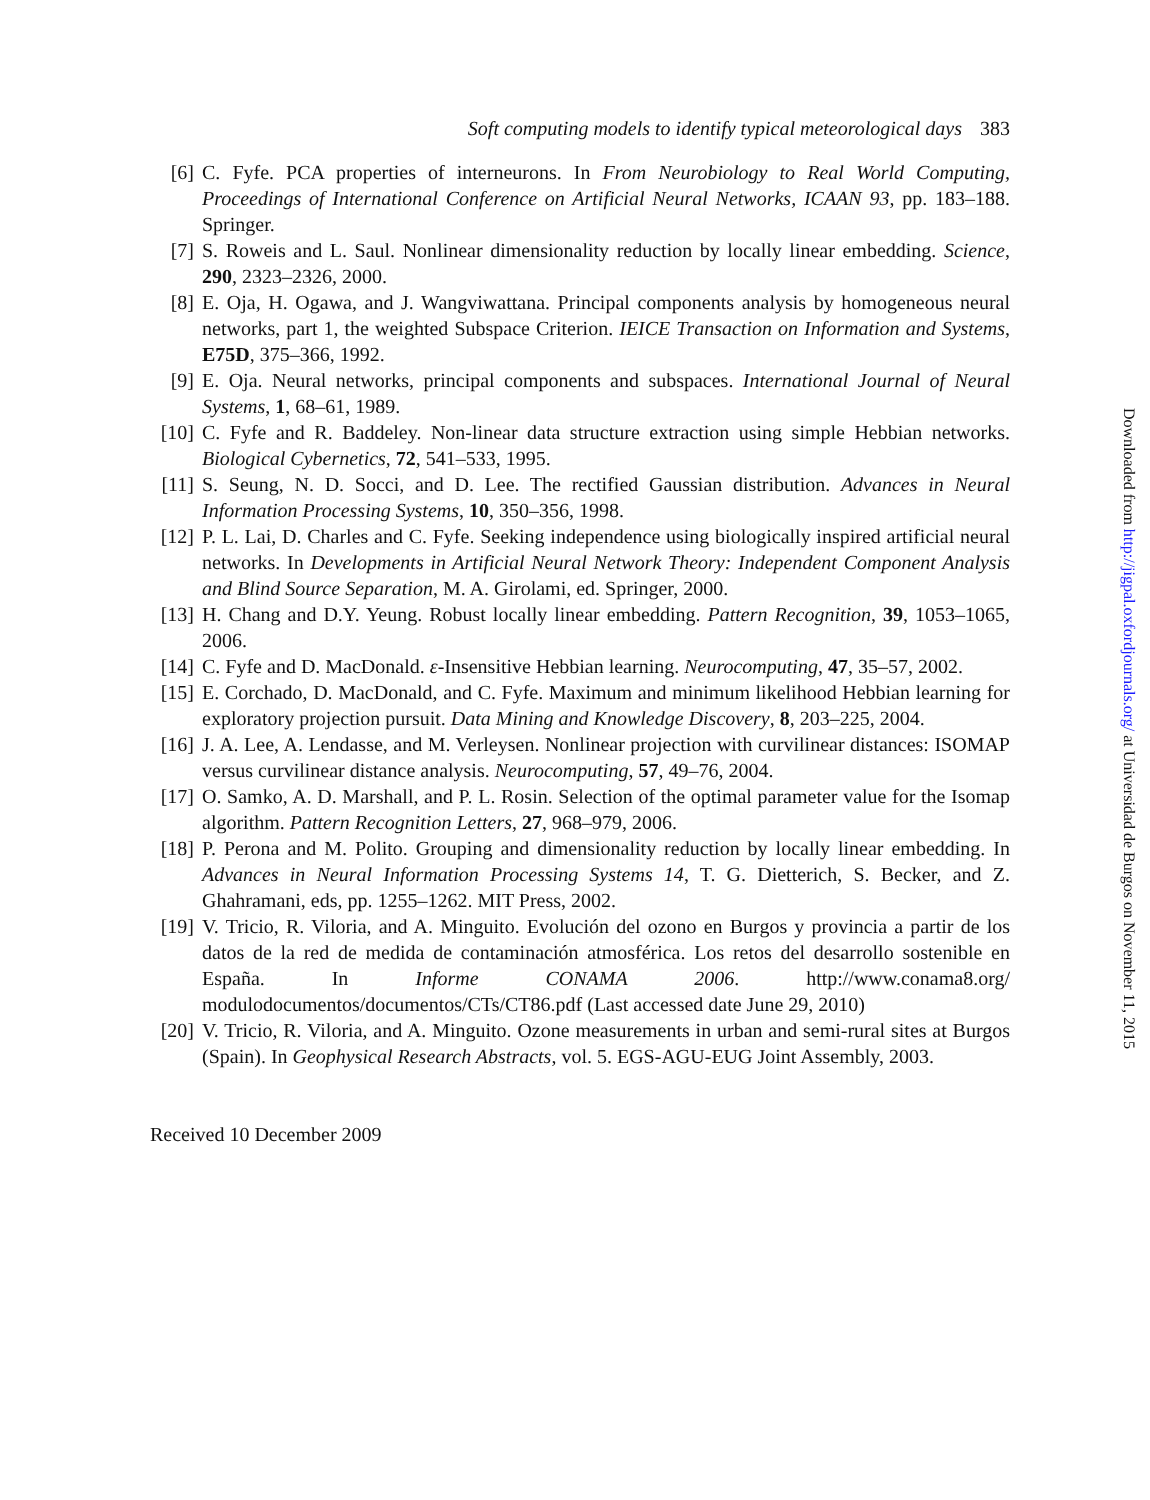Soft computing models to identify typical meteorological days 383
[6] C. Fyfe. PCA properties of interneurons. In From Neurobiology to Real World Computing, Proceedings of International Conference on Artificial Neural Networks, ICAAN 93, pp. 183–188. Springer.
[7] S. Roweis and L. Saul. Nonlinear dimensionality reduction by locally linear embedding. Science, 290, 2323–2326, 2000.
[8] E. Oja, H. Ogawa, and J. Wangviwattana. Principal components analysis by homogeneous neural networks, part 1, the weighted Subspace Criterion. IEICE Transaction on Information and Systems, E75D, 375–366, 1992.
[9] E. Oja. Neural networks, principal components and subspaces. International Journal of Neural Systems, 1, 68–61, 1989.
[10]
C. Fyfe and R. Baddeley. Non-linear data structure extraction using simple Hebbian networks. Biological Cybernetics, 72, 541–533, 1995.
[11]
S. Seung, N. D. Socci, and D. Lee. The rectified Gaussian distribution. Advances in Neural Information Processing Systems, 10, 350–356, 1998.
[12]
P. L. Lai, D. Charles and C. Fyfe. Seeking independence using biologically inspired artificial neural networks. In Developments in Artificial Neural Network Theory: Independent Component Analysis and Blind Source Separation, M. A. Girolami, ed. Springer, 2000.
[13]
H. Chang and D.Y. Yeung. Robust locally linear embedding. Pattern Recognition, 39, 1053–1065, 2006.
[14]
C. Fyfe and D. MacDonald. ε-Insensitive Hebbian learning. Neurocomputing, 47, 35–57, 2002.
[15]
E. Corchado, D. MacDonald, and C. Fyfe. Maximum and minimum likelihood Hebbian learning for exploratory projection pursuit. Data Mining and Knowledge Discovery, 8, 203–225, 2004.
[16]
J. A. Lee, A. Lendasse, and M. Verleysen. Nonlinear projection with curvilinear distances: ISOMAP versus curvilinear distance analysis. Neurocomputing, 57, 49–76, 2004.
[17]
O. Samko, A. D. Marshall, and P. L. Rosin. Selection of the optimal parameter value for the Isomap algorithm. Pattern Recognition Letters, 27, 968–979, 2006.
[18]
P. Perona and M. Polito. Grouping and dimensionality reduction by locally linear embedding. In Advances in Neural Information Processing Systems 14, T. G. Dietterich, S. Becker, and Z. Ghahramani, eds, pp. 1255–1262. MIT Press, 2002.
[19]
V. Tricio, R. Viloria, and A. Minguito. Evolución del ozono en Burgos y provincia a partir de los datos de la red de medida de contaminación atmosférica. Los retos del desarrollo sostenible en España. In Informe CONAMA 2006. http://www.conama8.org/ modulodocumentos/documentos/CTs/CT86.pdf (Last accessed date June 29, 2010)
[20]
V. Tricio, R. Viloria, and A. Minguito. Ozone measurements in urban and semi-rural sites at Burgos (Spain). In Geophysical Research Abstracts, vol. 5. EGS-AGU-EUG Joint Assembly, 2003.
Received 10 December 2009
Downloaded from http://jigpal.oxfordjournals.org/ at Universidad de Burgos on November 11, 2015